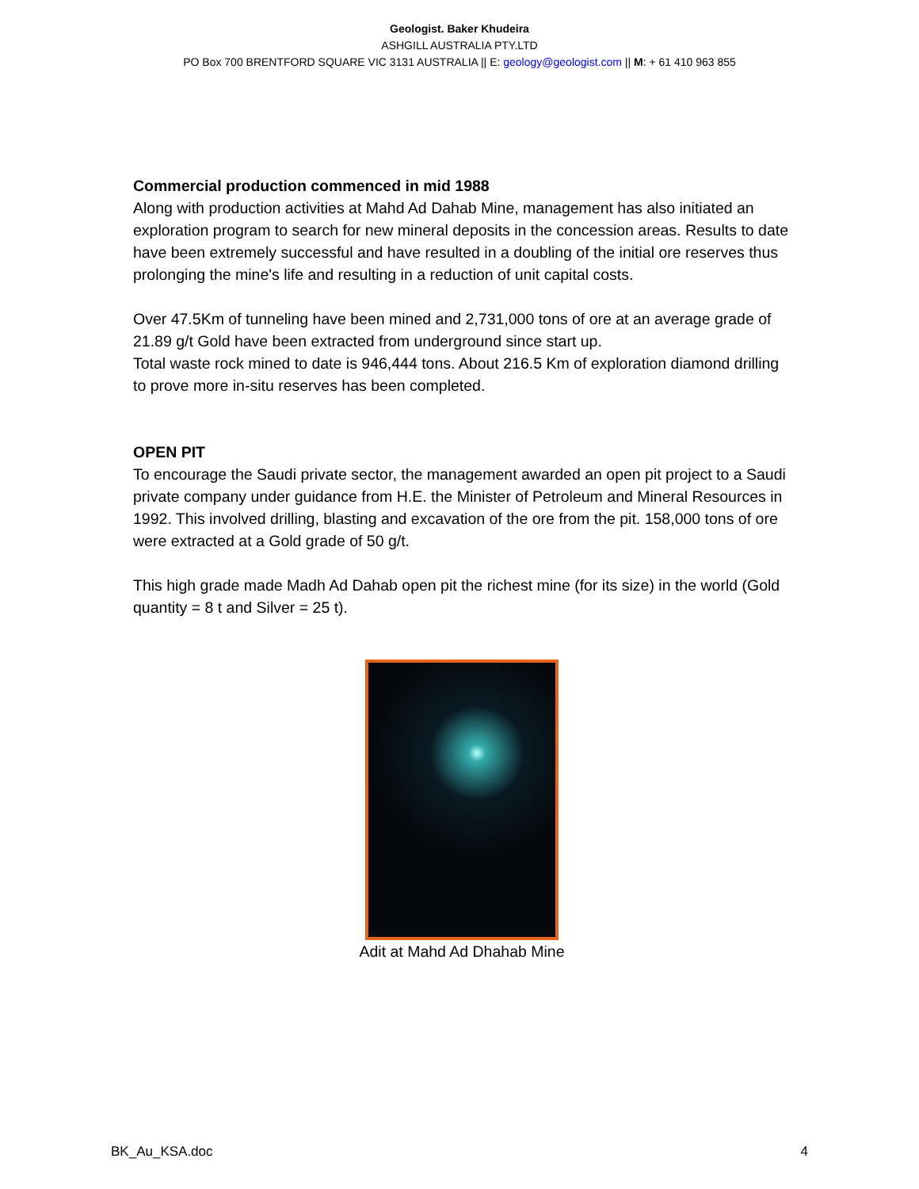Geologist. Baker Khudeira
ASHGILL AUSTRALIA PTY.LTD
PO Box 700 BRENTFORD SQUARE VIC 3131 AUSTRALIA || E: geology@geologist.com || M: + 61 410 963 855
Commercial production commenced in mid 1988
Along with production activities at Mahd Ad Dahab Mine, management has also initiated an exploration program to search for new mineral deposits in the concession areas. Results to date have been extremely successful and have resulted in a doubling of the initial ore reserves thus prolonging the mine's life and resulting in a reduction of unit capital costs.
Over 47.5Km of tunneling have been mined and 2,731,000 tons of ore at an average grade of 21.89 g/t Gold have been extracted from underground since start up.
Total waste rock mined to date is 946,444 tons. About 216.5 Km of exploration diamond drilling to prove more in-situ reserves has been completed.
OPEN PIT
To encourage the Saudi private sector, the management awarded an open pit project to a Saudi private company under guidance from H.E. the Minister of Petroleum and Mineral Resources in 1992. This involved drilling, blasting and excavation of the ore from the pit. 158,000 tons of ore were extracted at a Gold grade of 50 g/t.
This high grade made Madh Ad Dahab open pit the richest mine (for its size) in the world (Gold quantity = 8 t and Silver = 25 t).
Adit at Mahd Ad Dhahab Mine
BK_Au_KSA.doc 4